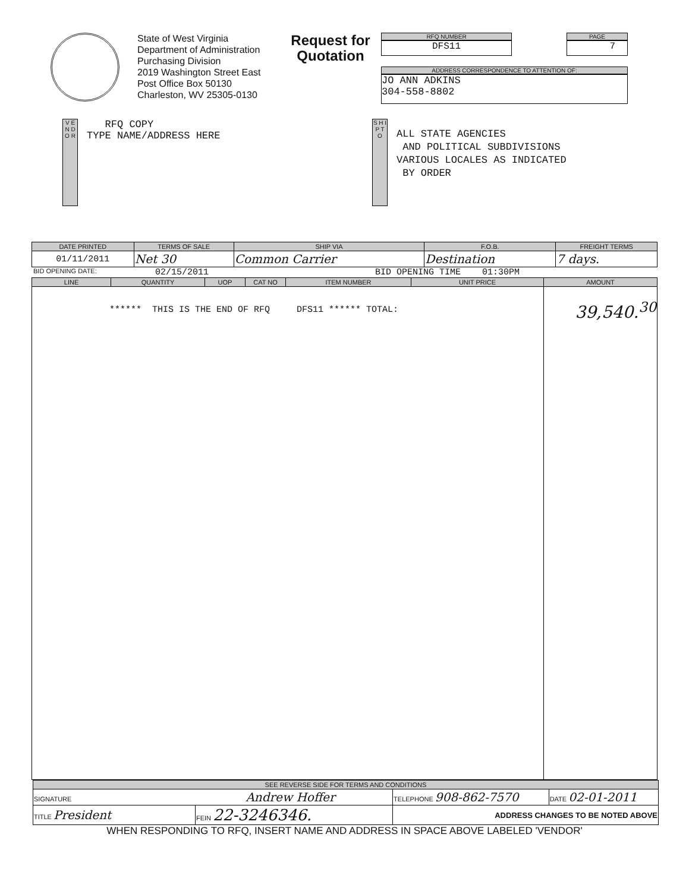State of West Virginia
Department of Administration
Purchasing Division
2019 Washington Street East
Post Office Box 50130
Charleston, WV 25305-0130
Request for Quotation
RFQ NUMBER
DFS11
PAGE
7
ADDRESS CORRESPONDENCE TO ATTENTION OF:
JO ANN ADKINS
304-558-8802
V E N D O R
RFQ COPY
TYPE NAME/ADDRESS HERE
S H I P T O
ALL STATE AGENCIES
AND POLITICAL SUBDIVISIONS
VARIOUS LOCALES AS INDICATED
BY ORDER
| DATE PRINTED | TERMS OF SALE | SHIP VIA | F.O.B. | FREIGHT TERMS |
| --- | --- | --- | --- | --- |
| 01/11/2011 | Net 30 | Common Carrier | Destination | 7 days. |
BID OPENING DATE: 02/15/2011 BID OPENING TIME 01:30PM
| LINE | QUANTITY | UOP | CAT NO | ITEM NUMBER | UNIT PRICE | AMOUNT |
| --- | --- | --- | --- | --- | --- | --- |
| ****** THIS IS THE END OF RFQ DFS11 ****** TOTAL: | | | | | | 39,540.<sup>30</sup> |
| SEE REVERSE SIDE FOR TERMS AND CONDITIONS | | | |
| --- | --- | --- | --- |
| SIGNATURE Andrew Hoffer | | TELEPHONE 908-862-7570 | DATE 02-01-2011 |
| TITLE President | FEIN 22-3246346. | ADDRESS CHANGES TO BE NOTED ABOVE | |
WHEN RESPONDING TO RFQ, INSERT NAME AND ADDRESS IN SPACE ABOVE LABELED 'VENDOR'